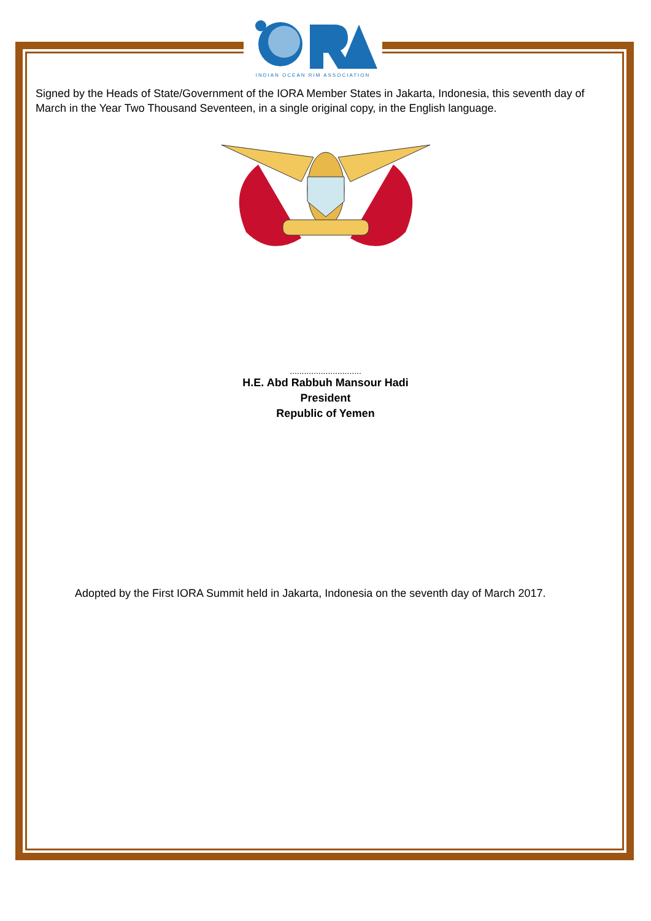INDIAN OCEAN RIM ASSOCIATION
Signed by the Heads of State/Government of the IORA Member States in Jakarta, Indonesia, this seventh day of March in the Year Two Thousand Seventeen, in a single original copy, in the English language.
..............................
H.E. Abd Rabbuh Mansour Hadi
President
Republic of Yemen
Adopted by the First IORA Summit held in Jakarta, Indonesia on the seventh day of March 2017.